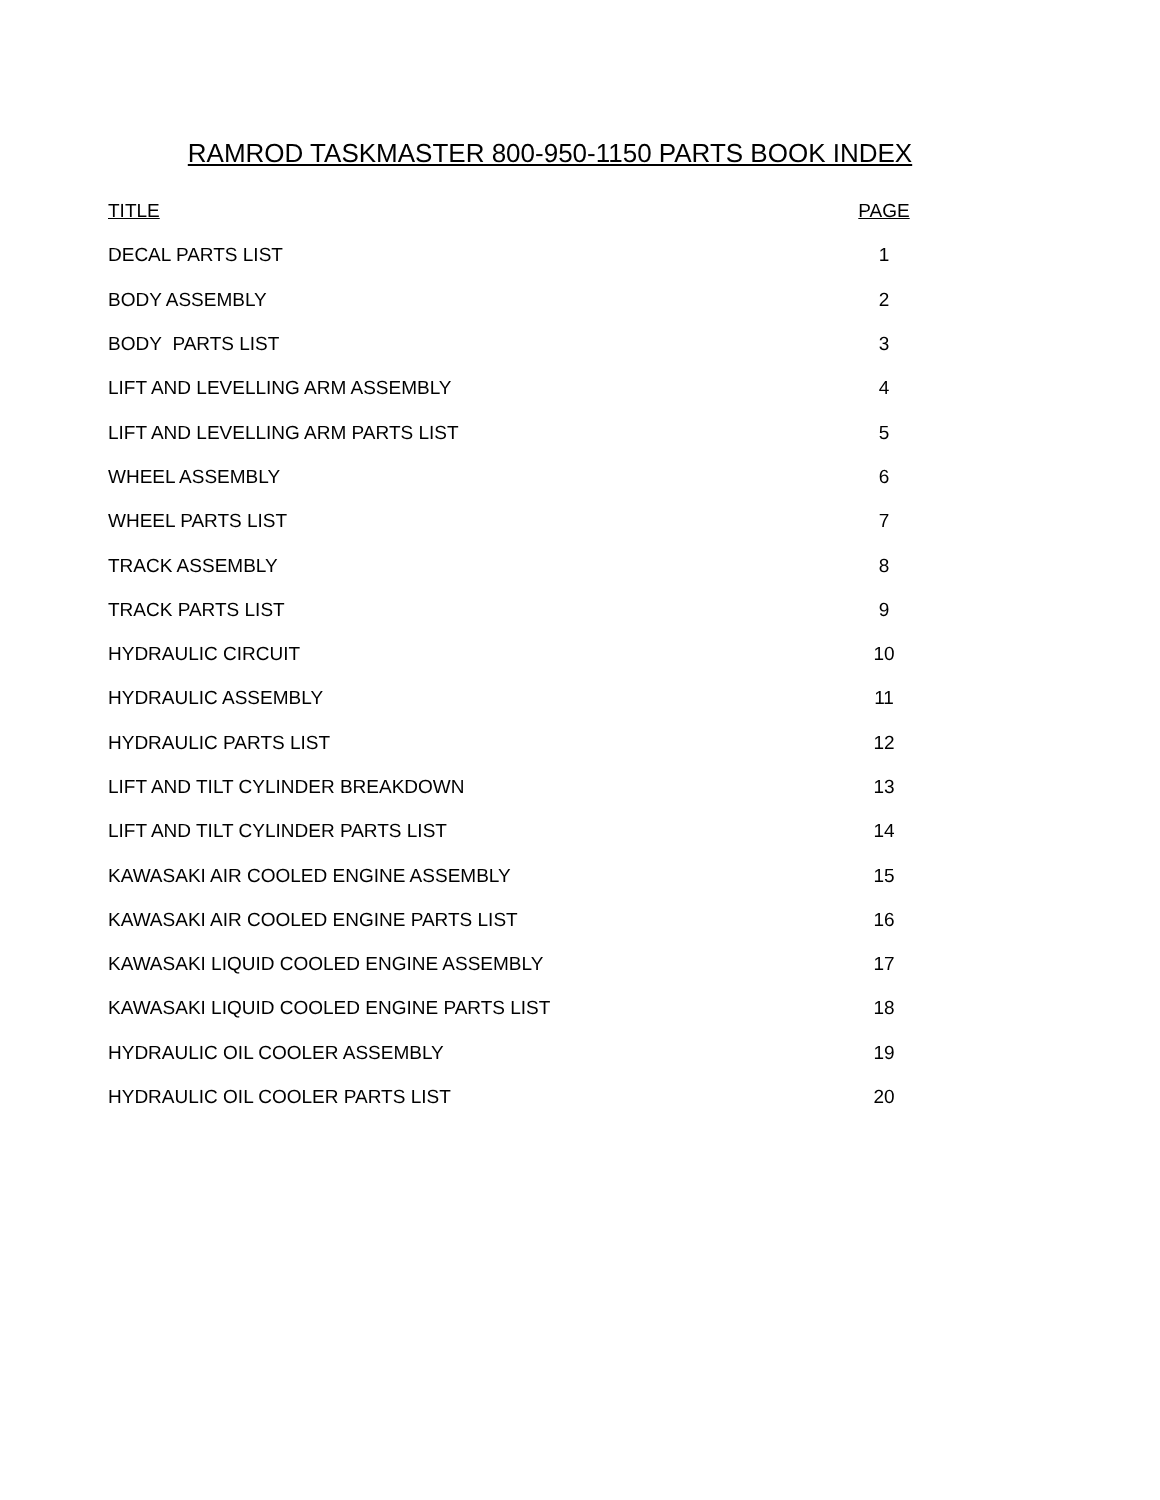RAMROD TASKMASTER 800-950-1150 PARTS BOOK INDEX
| TITLE | PAGE |
| --- | --- |
| DECAL PARTS LIST | 1 |
| BODY ASSEMBLY | 2 |
| BODY PARTS LIST | 3 |
| LIFT AND LEVELLING ARM ASSEMBLY | 4 |
| LIFT AND LEVELLING ARM PARTS LIST | 5 |
| WHEEL ASSEMBLY | 6 |
| WHEEL PARTS LIST | 7 |
| TRACK ASSEMBLY | 8 |
| TRACK PARTS LIST | 9 |
| HYDRAULIC CIRCUIT | 10 |
| HYDRAULIC ASSEMBLY | 11 |
| HYDRAULIC PARTS LIST | 12 |
| LIFT AND TILT CYLINDER BREAKDOWN | 13 |
| LIFT AND TILT CYLINDER PARTS LIST | 14 |
| KAWASAKI AIR COOLED ENGINE ASSEMBLY | 15 |
| KAWASAKI AIR COOLED ENGINE PARTS LIST | 16 |
| KAWASAKI LIQUID COOLED ENGINE ASSEMBLY | 17 |
| KAWASAKI LIQUID COOLED ENGINE PARTS LIST | 18 |
| HYDRAULIC OIL COOLER ASSEMBLY | 19 |
| HYDRAULIC OIL COOLER PARTS LIST | 20 |